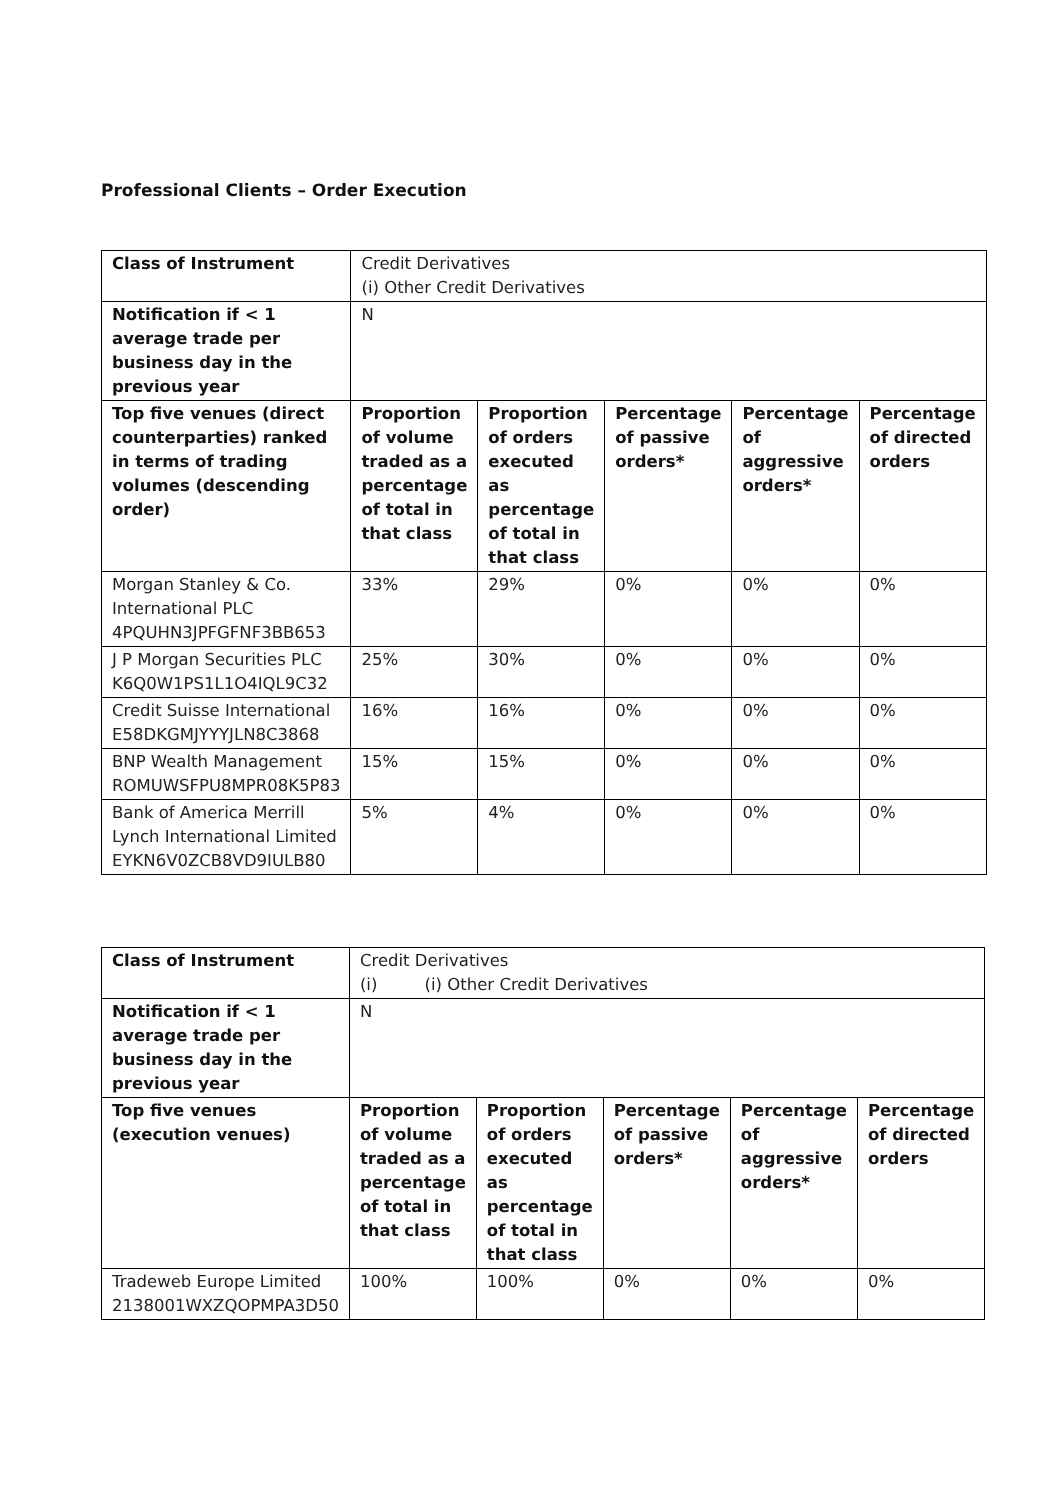Professional Clients – Order Execution
| Class of Instrument | Credit Derivatives (i) Other Credit Derivatives | | | | |
| Notification if < 1 average trade per business day in the previous year | N | | | | |
| Top five venues (direct counterparties) ranked in terms of trading volumes (descending order) | Proportion of volume traded as a percentage of total in that class | Proportion of orders executed as percentage of total in that class | Percentage of passive orders* | Percentage of aggressive orders* | Percentage of directed orders |
| Morgan Stanley & Co. International PLC 4PQUHN3JPFGFNF3BB653 | 33% | 29% | 0% | 0% | 0% |
| J P Morgan Securities PLC K6Q0W1PS1L1O4IQL9C32 | 25% | 30% | 0% | 0% | 0% |
| Credit Suisse International E58DKGMJYYYJLN8C3868 | 16% | 16% | 0% | 0% | 0% |
| BNP Wealth Management ROMUWSFPU8MPR08K5P83 | 15% | 15% | 0% | 0% | 0% |
| Bank of America Merrill Lynch International Limited EYKN6V0ZCB8VD9IULB80 | 5% | 4% | 0% | 0% | 0% |
| Class of Instrument | Credit Derivatives (i) (i) Other Credit Derivatives | | | | |
| Notification if < 1 average trade per business day in the previous year | N | | | | |
| Top five venues (execution venues) | Proportion of volume traded as a percentage of total in that class | Proportion of orders executed as percentage of total in that class | Percentage of passive orders* | Percentage of aggressive orders* | Percentage of directed orders |
| Tradeweb Europe Limited 2138001WXZQOPMPA3D50 | 100% | 100% | 0% | 0% | 0% |